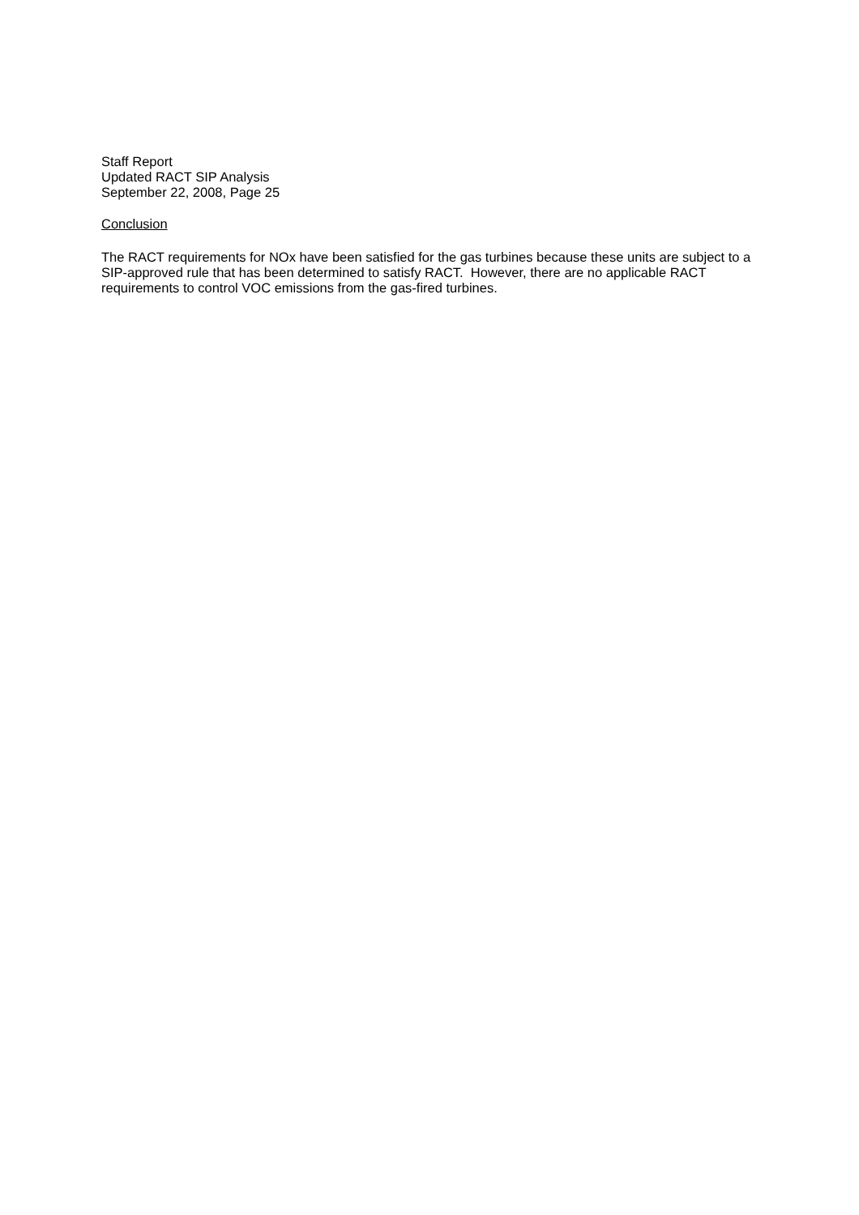Staff Report
Updated RACT SIP Analysis
September 22, 2008, Page 25
Conclusion
The RACT requirements for NOx have been satisfied for the gas turbines because these units are subject to a SIP-approved rule that has been determined to satisfy RACT. However, there are no applicable RACT requirements to control VOC emissions from the gas-fired turbines.